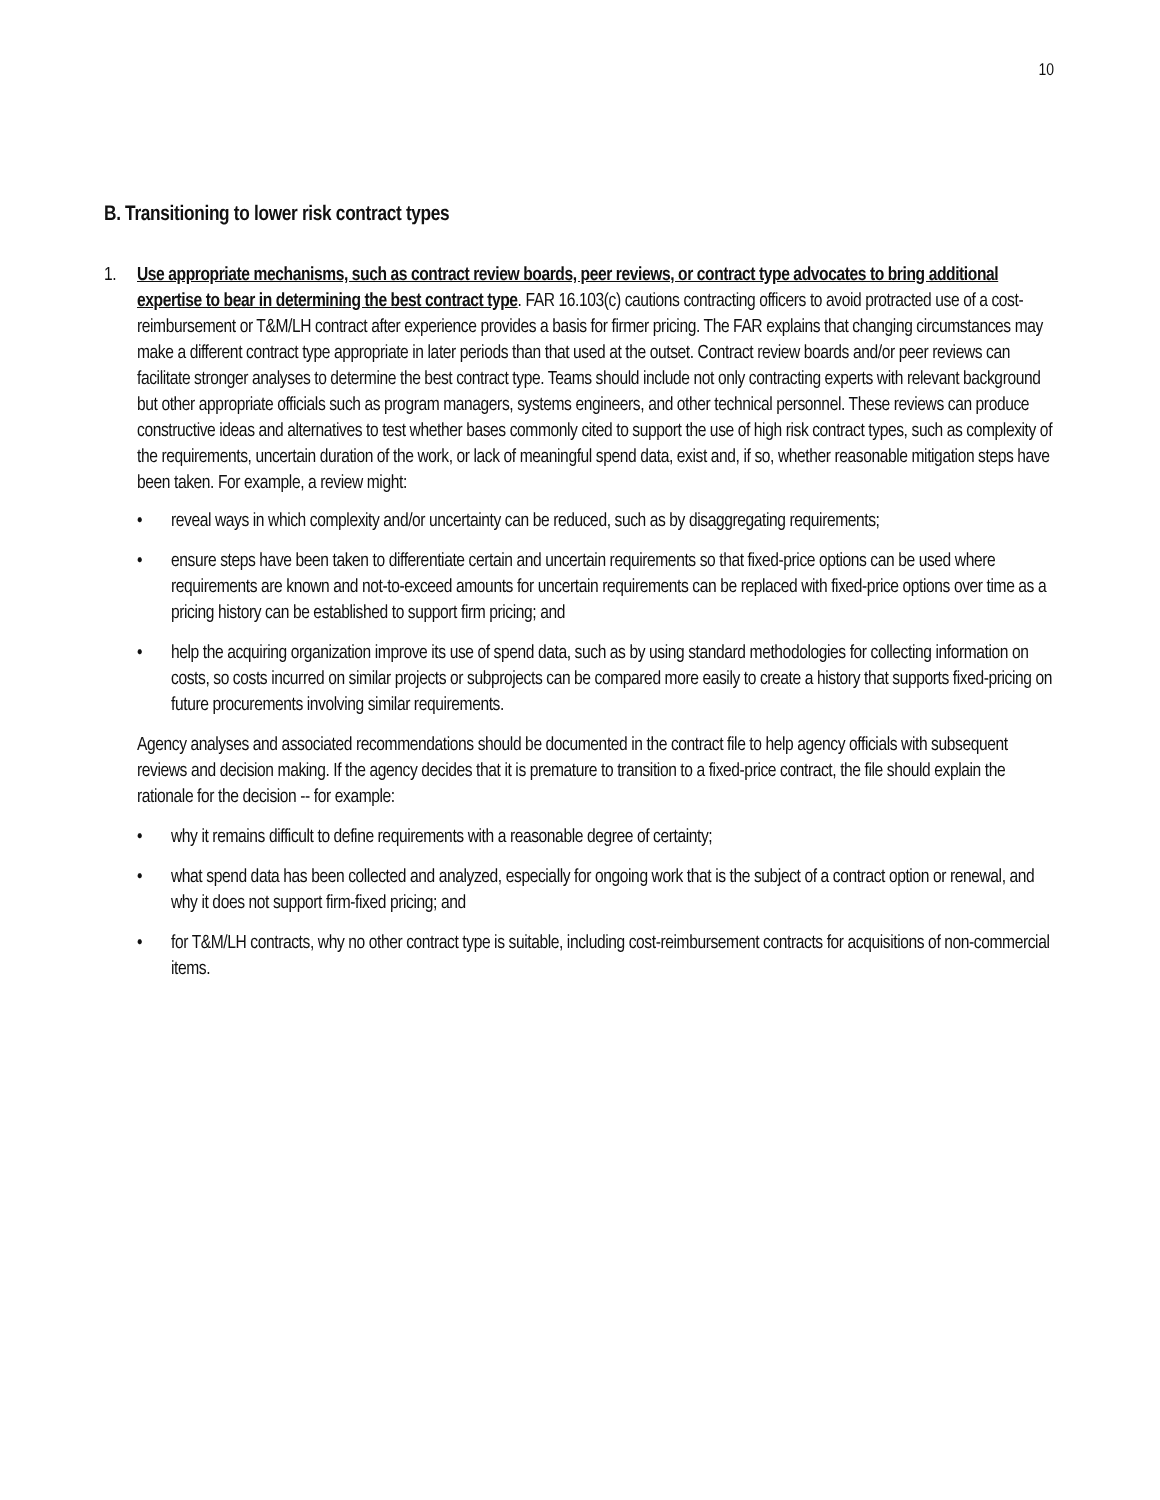10
B. Transitioning to lower risk contract types
1. Use appropriate mechanisms, such as contract review boards, peer reviews, or contract type advocates to bring additional expertise to bear in determining the best contract type. FAR 16.103(c) cautions contracting officers to avoid protracted use of a cost-reimbursement or T&M/LH contract after experience provides a basis for firmer pricing. The FAR explains that changing circumstances may make a different contract type appropriate in later periods than that used at the outset. Contract review boards and/or peer reviews can facilitate stronger analyses to determine the best contract type. Teams should include not only contracting experts with relevant background but other appropriate officials such as program managers, systems engineers, and other technical personnel. These reviews can produce constructive ideas and alternatives to test whether bases commonly cited to support the use of high risk contract types, such as complexity of the requirements, uncertain duration of the work, or lack of meaningful spend data, exist and, if so, whether reasonable mitigation steps have been taken. For example, a review might:
• reveal ways in which complexity and/or uncertainty can be reduced, such as by disaggregating requirements;
• ensure steps have been taken to differentiate certain and uncertain requirements so that fixed-price options can be used where requirements are known and not-to-exceed amounts for uncertain requirements can be replaced with fixed-price options over time as a pricing history can be established to support firm pricing; and
• help the acquiring organization improve its use of spend data, such as by using standard methodologies for collecting information on costs, so costs incurred on similar projects or subprojects can be compared more easily to create a history that supports fixed-pricing on future procurements involving similar requirements.
Agency analyses and associated recommendations should be documented in the contract file to help agency officials with subsequent reviews and decision making. If the agency decides that it is premature to transition to a fixed-price contract, the file should explain the rationale for the decision -- for example:
• why it remains difficult to define requirements with a reasonable degree of certainty;
• what spend data has been collected and analyzed, especially for ongoing work that is the subject of a contract option or renewal, and why it does not support firm-fixed pricing; and
• for T&M/LH contracts, why no other contract type is suitable, including cost-reimbursement contracts for acquisitions of non-commercial items.